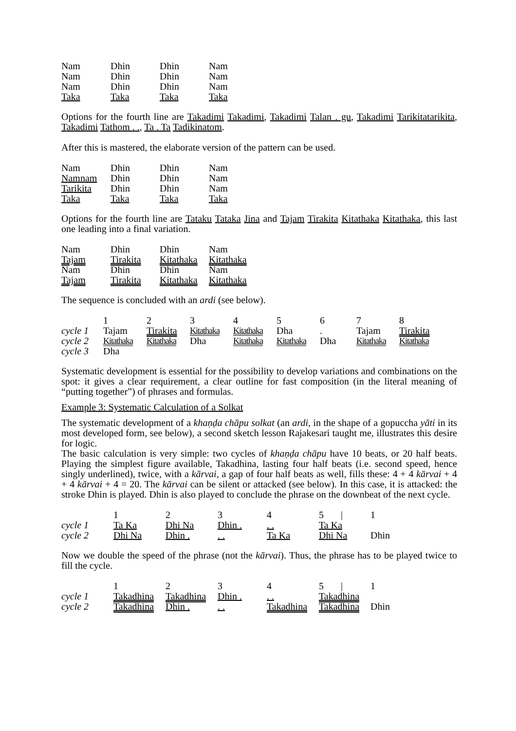| Nam | Dhin | Dhin | Nam |
| Nam | Dhin | Dhin | Nam |
| Nam | Dhin | Dhin | Nam |
| Taka | Taka | Taka | Taka |
Options for the fourth line are Takadimi Takadimi, Takadimi Talan . gu, Takadimi Tarikitatarikita, Takadimi Tathom . ., Ta . Ta Tadikinatom.
After this is mastered, the elaborate version of the pattern can be used.
| Nam | Dhin | Dhin | Nam |
| Namnam | Dhin | Dhin | Nam |
| Tarikita | Dhin | Dhin | Nam |
| Taka | Taka | Taka | Taka |
Options for the fourth line are Tataku Tataka Jina and Tajam Tirakita Kitathaka Kitathaka, this last one leading into a final variation.
| Nam | Dhin | Dhin | Nam |
| Tajam | Tirakita | Kitathaka | Kitathaka |
| Nam | Dhin | Dhin | Nam |
| Tajam | Tirakita | Kitathaka | Kitathaka |
The sequence is concluded with an ardi (see below).
| | 1 | 2 | 3 | 4 | 5 | 6 | 7 | 8 |
| cycle 1 | Tajam | Tirakita | Kitathaka | Kitathaka | Dha | . | Tajam | Tirakita |
| cycle 2 | Kitathaka | Kitathaka | Dha | Kitathaka | Kitathaka | Dha | Kitathaka | Kitathaka |
| cycle 3 | Dha | | | | | | | |
Systematic development is essential for the possibility to develop variations and combinations on the spot: it gives a clear requirement, a clear outline for fast composition (in the literal meaning of “putting together”) of phrases and formulas.
Example 3: Systematic Calculation of a Solkat
The systematic development of a khaṇḍa chāpu solkat (an ardi, in the shape of a gopuccha yāti in its most developed form, see below), a second sketch lesson Rajakesari taught me, illustrates this desire for logic.
The basic calculation is very simple: two cycles of khaṇḍa chāpu have 10 beats, or 20 half beats. Playing the simplest figure available, Takadhina, lasting four half beats (i.e. second speed, hence singly underlined), twice, with a kārvai, a gap of four half beats as well, fills these: 4 + 4 kārvai + 4 + 4 kārvai + 4 = 20. The kārvai can be silent or attacked (see below). In this case, it is attacked: the stroke Dhin is played. Dhin is also played to conclude the phrase on the downbeat of the next cycle.
| | 1 | 2 | 3 | 4 | 5 / | 1 |
| cycle 1 | Ta Ka | Dhi Na | Dhin . | . . | Ta Ka | |
| cycle 2 | Dhi Na | Dhin . | . . | Ta Ka | Dhi Na | Dhin |
Now we double the speed of the phrase (not the kārvai). Thus, the phrase has to be played twice to fill the cycle.
| | 1 | 2 | 3 | 4 | 5 / | 1 |
| cycle 1 | Takadhina | Takadhina | Dhin . | . . | Takadhina | |
| cycle 2 | Takadhina | Dhin . | . . | Takadhina | Takadhina | Dhin |